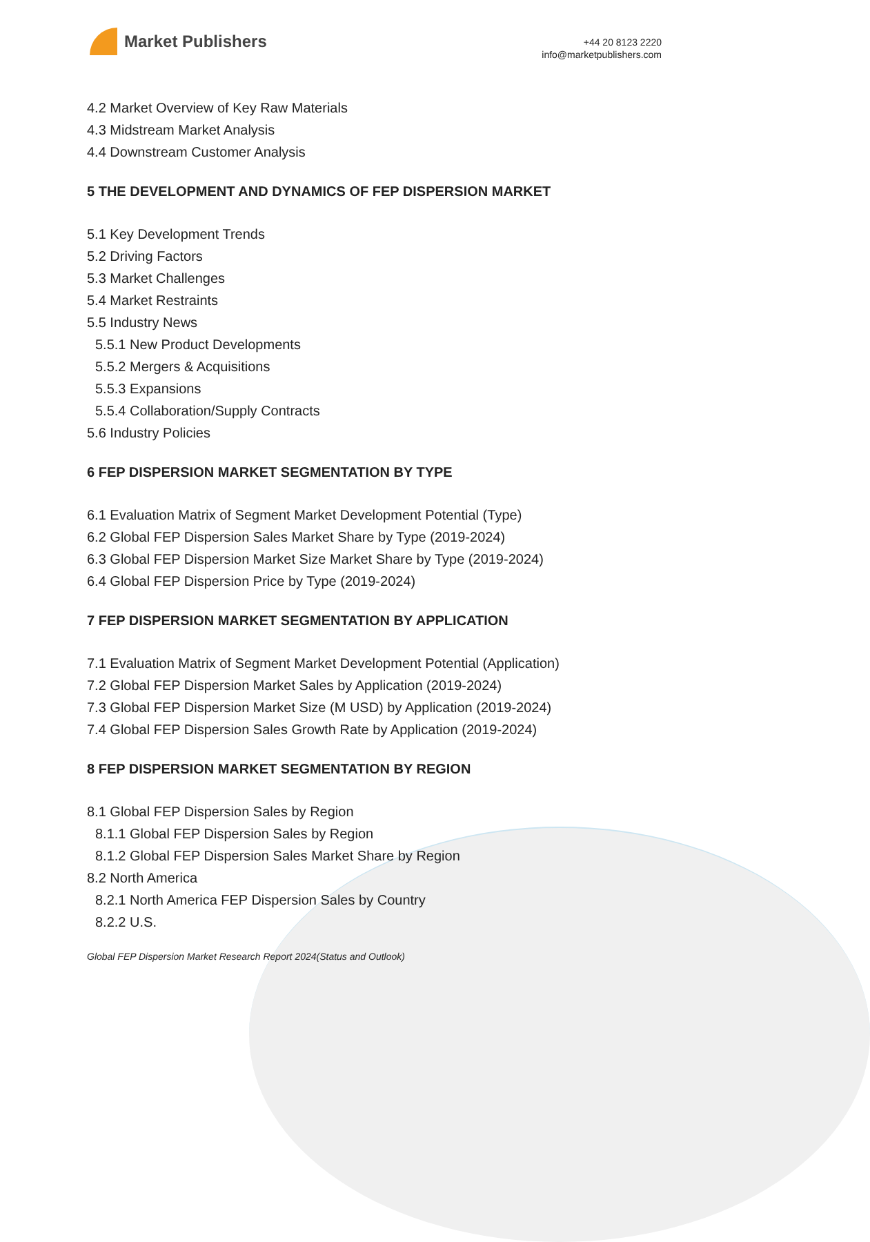Market Publishers
+44 20 8123 2220
info@marketpublishers.com
4.2 Market Overview of Key Raw Materials
4.3 Midstream Market Analysis
4.4 Downstream Customer Analysis
5 THE DEVELOPMENT AND DYNAMICS OF FEP DISPERSION MARKET
5.1 Key Development Trends
5.2 Driving Factors
5.3 Market Challenges
5.4 Market Restraints
5.5 Industry News
5.5.1 New Product Developments
5.5.2 Mergers & Acquisitions
5.5.3 Expansions
5.5.4 Collaboration/Supply Contracts
5.6 Industry Policies
6 FEP DISPERSION MARKET SEGMENTATION BY TYPE
6.1 Evaluation Matrix of Segment Market Development Potential (Type)
6.2 Global FEP Dispersion Sales Market Share by Type (2019-2024)
6.3 Global FEP Dispersion Market Size Market Share by Type (2019-2024)
6.4 Global FEP Dispersion Price by Type (2019-2024)
7 FEP DISPERSION MARKET SEGMENTATION BY APPLICATION
7.1 Evaluation Matrix of Segment Market Development Potential (Application)
7.2 Global FEP Dispersion Market Sales by Application (2019-2024)
7.3 Global FEP Dispersion Market Size (M USD) by Application (2019-2024)
7.4 Global FEP Dispersion Sales Growth Rate by Application (2019-2024)
8 FEP DISPERSION MARKET SEGMENTATION BY REGION
8.1 Global FEP Dispersion Sales by Region
8.1.1 Global FEP Dispersion Sales by Region
8.1.2 Global FEP Dispersion Sales Market Share by Region
8.2 North America
8.2.1 North America FEP Dispersion Sales by Country
8.2.2 U.S.
Global FEP Dispersion Market Research Report 2024(Status and Outlook)